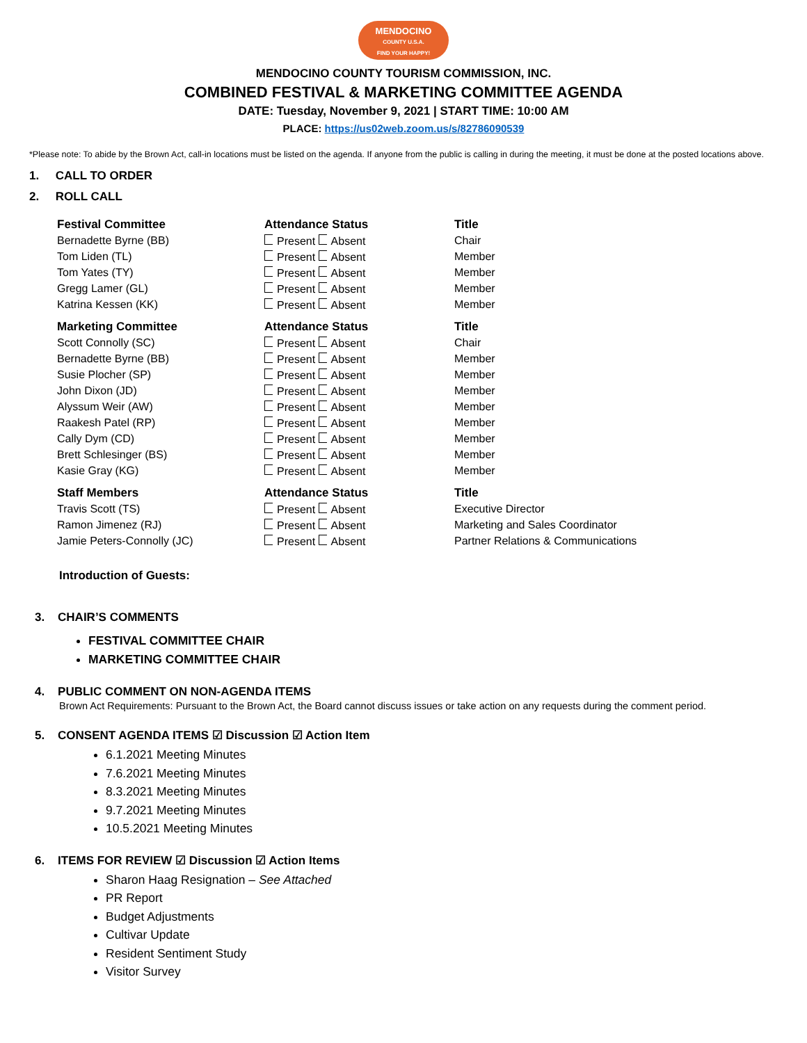MENDOCINO
COUNTY U.S.A.
FIND YOUR HAPPY!
MENDOCINO COUNTY TOURISM COMMISSION, INC.
COMBINED FESTIVAL & MARKETING COMMITTEE AGENDA
DATE: Tuesday, November 9, 2021 | START TIME: 10:00 AM
PLACE: https://us02web.zoom.us/s/82786090539
*Please note: To abide by the Brown Act, call-in locations must be listed on the agenda. If anyone from the public is calling in during the meeting, it must be done at the posted locations above.
1. CALL TO ORDER
2. ROLL CALL
| Festival Committee | Attendance Status | Title |
| --- | --- | --- |
| Bernadette Byrne (BB) | Present Absent | Chair |
| Tom Liden (TL) | Present Absent | Member |
| Tom Yates (TY) | Present Absent | Member |
| Gregg Lamer (GL) | Present Absent | Member |
| Katrina Kessen (KK) | Present Absent | Member |
| Marketing Committee | Attendance Status | Title |
| Scott Connolly (SC) | Present Absent | Chair |
| Bernadette Byrne (BB) | Present Absent | Member |
| Susie Plocher (SP) | Present Absent | Member |
| John Dixon (JD) | Present Absent | Member |
| Alyssum Weir (AW) | Present Absent | Member |
| Raakesh Patel (RP) | Present Absent | Member |
| Cally Dym (CD) | Present Absent | Member |
| Brett Schlesinger (BS) | Present Absent | Member |
| Kasie Gray (KG) | Present Absent | Member |
| Staff Members | Attendance Status | Title |
| Travis Scott (TS) | Present Absent | Executive Director |
| Ramon Jimenez (RJ) | Present Absent | Marketing and Sales Coordinator |
| Jamie Peters-Connolly (JC) | Present Absent | Partner Relations & Communications |
Introduction of Guests:
3. CHAIR’S COMMENTS
FESTIVAL COMMITTEE CHAIR
MARKETING COMMITTEE CHAIR
4. PUBLIC COMMENT ON NON-AGENDA ITEMS
Brown Act Requirements: Pursuant to the Brown Act, the Board cannot discuss issues or take action on any requests during the comment period.
5. CONSENT AGENDA ITEMS ☑ Discussion ☑ Action Item
6.1.2021 Meeting Minutes
7.6.2021 Meeting Minutes
8.3.2021 Meeting Minutes
9.7.2021 Meeting Minutes
10.5.2021 Meeting Minutes
6. ITEMS FOR REVIEW ☑ Discussion ☑ Action Items
Sharon Haag Resignation – See Attached
PR Report
Budget Adjustments
Cultivar Update
Resident Sentiment Study
Visitor Survey